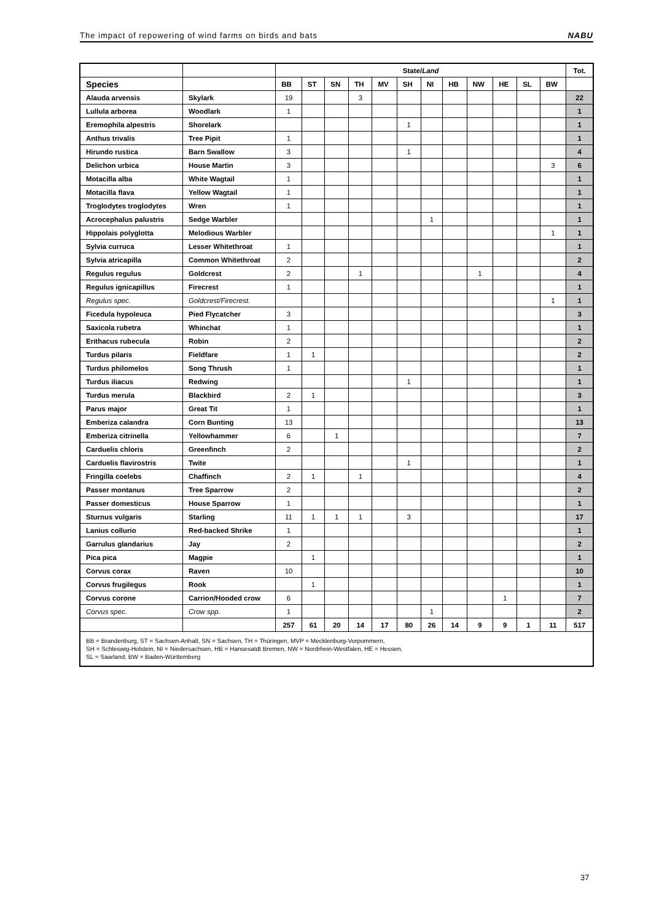The impact of repowering of wind farms on birds and bats NABU
| | | State/ Land | | | | | | | | | | | | Tot. |
| --- | --- | --- | --- | --- | --- | --- | --- | --- | --- | --- | --- | --- | --- | --- |
| Species | | BB | ST | SN | TH | MV | SH | NI | HB | NW | HE | SL | BW | |
| Alauda arvensis | Skylark | 19 | | | 3 | | | | | | | | | 22 |
| Lullula arborea | Woodlark | 1 | | | | | | | | | | | | 1 |
| Eremophila alpestris | Shorelark | | | | | | 1 | | | | | | | 1 |
| Anthus trivalis | Tree Pipit | 1 | | | | | | | | | | | | 1 |
| Hirundo rustica | Barn Swallow | 3 | | | | | 1 | | | | | | | 4 |
| Delichon urbica | House Martin | 3 | | | | | | | | | | | 3 | 6 |
| Motacilla alba | White Wagtail | 1 | | | | | | | | | | | | 1 |
| Motacilla flava | Yellow Wagtail | 1 | | | | | | | | | | | | 1 |
| Troglodytes troglodytes | Wren | 1 | | | | | | | | | | | | 1 |
| Acrocephalus palustris | Sedge Warbler | | | | | | | 1 | | | | | | 1 |
| Hippolais polyglotta | Melodious Warbler | | | | | | | | | | | | 1 | 1 |
| Sylvia curruca | Lesser Whitethroat | 1 | | | | | | | | | | | | 1 |
| Sylvia atricapilla | Common Whitethroat | 2 | | | | | | | | | | | | 2 |
| Regulus regulus | Goldcrest | 2 | | | 1 | | | | | 1 | | | | 4 |
| Regulus ignicapillus | Firecrest | 1 | | | | | | | | | | | | 1 |
| Regulus spec. | Goldcrest/Firecrest. | | | | | | | | | | | | 1 | 1 |
| Ficedula hypoleuca | Pied Flycatcher | 3 | | | | | | | | | | | | 3 |
| Saxicola rubetra | Whinchat | 1 | | | | | | | | | | | | 1 |
| Erithacus rubecula | Robin | 2 | | | | | | | | | | | | 2 |
| Turdus pilaris | Fieldfare | 1 | 1 | | | | | | | | | | | 2 |
| Turdus philomelos | Song Thrush | 1 | | | | | | | | | | | | 1 |
| Turdus iliacus | Redwing | | | | | | 1 | | | | | | | 1 |
| Turdus merula | Blackbird | 2 | 1 | | | | | | | | | | | 3 |
| Parus major | Great Tit | 1 | | | | | | | | | | | | 1 |
| Emberiza calandra | Corn Bunting | 13 | | | | | | | | | | | | 13 |
| Emberiza citrinella | Yellowhammer | 6 | | 1 | | | | | | | | | | 7 |
| Carduelis chloris | Greenfinch | 2 | | | | | | | | | | | | 2 |
| Carduelis flavirostris | Twite | | | | | | 1 | | | | | | | 1 |
| Fringilla coelebs | Chaffinch | 2 | 1 | | 1 | | | | | | | | | 4 |
| Passer montanus | Tree Sparrow | 2 | | | | | | | | | | | | 2 |
| Passer domesticus | House Sparrow | 1 | | | | | | | | | | | | 1 |
| Sturnus vulgaris | Starling | 11 | 1 | 1 | 1 | | 3 | | | | | | | 17 |
| Lanius collurio | Red-backed Shrike | 1 | | | | | | | | | | | | 1 |
| Garrulus glandarius | Jay | 2 | | | | | | | | | | | | 2 |
| Pica pica | Magpie | | 1 | | | | | | | | | | | 1 |
| Corvus corax | Raven | 10 | | | | | | | | | | | | 10 |
| Corvus frugilegus | Rook | | 1 | | | | | | | | | | | 1 |
| Corvus corone | Carrion/Hooded crow | 6 | | | | | | | | | 1 | | | 7 |
| Corvus spec. | Crow spp. | 1 | | | | | | 1 | | | | | | 2 |
| | | 257 | 61 | 20 | 14 | 17 | 80 | 26 | 14 | 9 | 9 | 1 | 11 | 517 |
| BB = Brandenburg, ST = Sachsen-Anhalt, SN = Sachsen, TH = Thüringen, MVP = Mecklenburg-Vorpommern, SH = Schleswig-Holstein, NI = Niedersachsen, HB = Hansesatdt Bremen, NW = Nordrhein-Westfalen, HE = Hessen, SL = Saarland, BW = Baden-Württemberg | | | | | | | | | | | | | | |
37